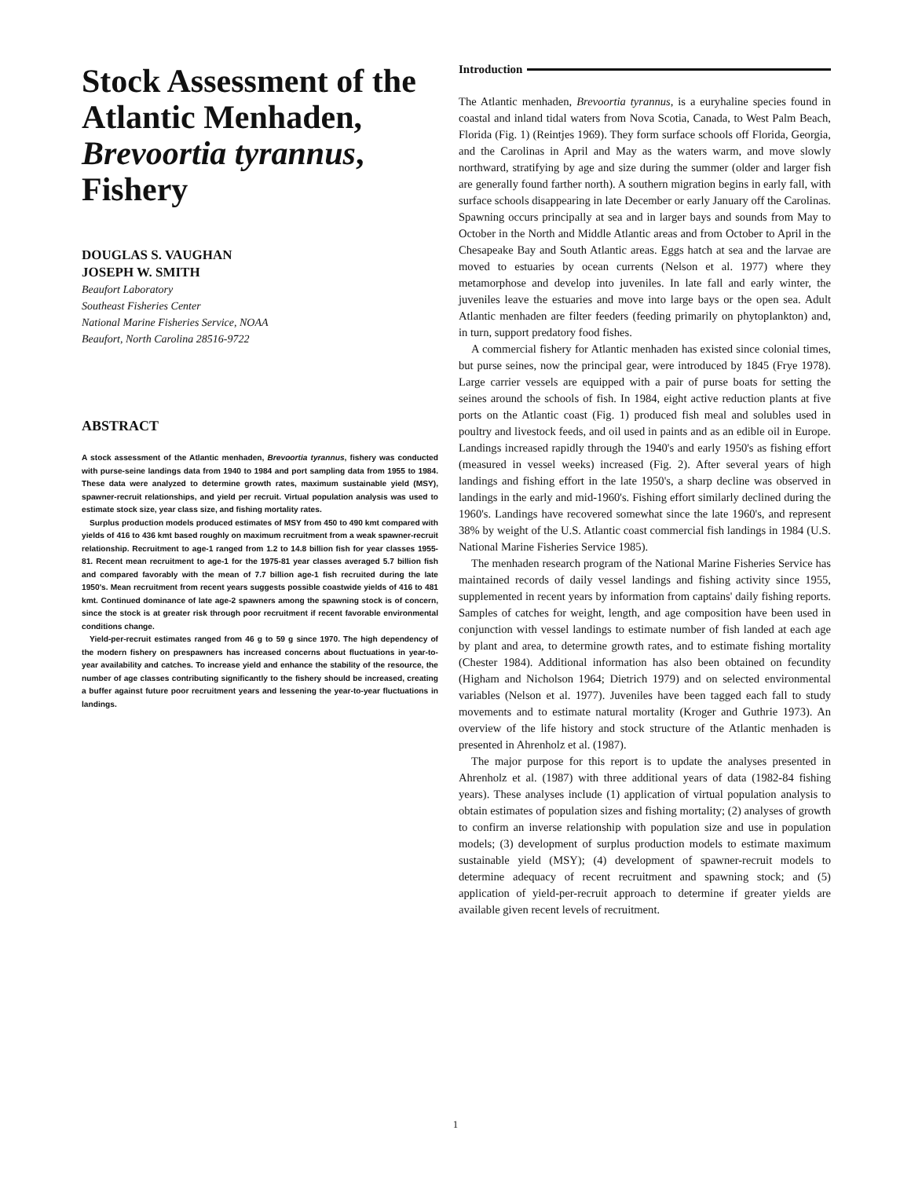Stock Assessment of the Atlantic Menhaden, Brevoortia tyrannus, Fishery
DOUGLAS S. VAUGHAN
JOSEPH W. SMITH
Beaufort Laboratory
Southeast Fisheries Center
National Marine Fisheries Service, NOAA
Beaufort, North Carolina 28516-9722
ABSTRACT
A stock assessment of the Atlantic menhaden, Brevoortia tyrannus, fishery was conducted with purse-seine landings data from 1940 to 1984 and port sampling data from 1955 to 1984. These data were analyzed to determine growth rates, maximum sustainable yield (MSY), spawner-recruit relationships, and yield per recruit. Virtual population analysis was used to estimate stock size, year class size, and fishing mortality rates.
Surplus production models produced estimates of MSY from 450 to 490 kmt compared with yields of 416 to 436 kmt based roughly on maximum recruitment from a weak spawner-recruit relationship. Recruitment to age-1 ranged from 1.2 to 14.8 billion fish for year classes 1955-81. Recent mean recruitment to age-1 for the 1975-81 year classes averaged 5.7 billion fish and compared favorably with the mean of 7.7 billion age-1 fish recruited during the late 1950's. Mean recruitment from recent years suggests possible coastwide yields of 416 to 481 kmt. Continued dominance of late age-2 spawners among the spawning stock is of concern, since the stock is at greater risk through poor recruitment if recent favorable environmental conditions change.
Yield-per-recruit estimates ranged from 46 g to 59 g since 1970. The high dependency of the modern fishery on prespawners has increased concerns about fluctuations in year-to-year availability and catches. To increase yield and enhance the stability of the resource, the number of age classes contributing significantly to the fishery should be increased, creating a buffer against future poor recruitment years and lessening the year-to-year fluctuations in landings.
Introduction
The Atlantic menhaden, Brevoortia tyrannus, is a euryhaline species found in coastal and inland tidal waters from Nova Scotia, Canada, to West Palm Beach, Florida (Fig. 1) (Reintjes 1969). They form surface schools off Florida, Georgia, and the Carolinas in April and May as the waters warm, and move slowly northward, stratifying by age and size during the summer (older and larger fish are generally found farther north). A southern migration begins in early fall, with surface schools disappearing in late December or early January off the Carolinas. Spawning occurs principally at sea and in larger bays and sounds from May to October in the North and Middle Atlantic areas and from October to April in the Chesapeake Bay and South Atlantic areas. Eggs hatch at sea and the larvae are moved to estuaries by ocean currents (Nelson et al. 1977) where they metamorphose and develop into juveniles. In late fall and early winter, the juveniles leave the estuaries and move into large bays or the open sea. Adult Atlantic menhaden are filter feeders (feeding primarily on phytoplankton) and, in turn, support predatory food fishes.
A commercial fishery for Atlantic menhaden has existed since colonial times, but purse seines, now the principal gear, were introduced by 1845 (Frye 1978). Large carrier vessels are equipped with a pair of purse boats for setting the seines around the schools of fish. In 1984, eight active reduction plants at five ports on the Atlantic coast (Fig. 1) produced fish meal and solubles used in poultry and livestock feeds, and oil used in paints and as an edible oil in Europe. Landings increased rapidly through the 1940's and early 1950's as fishing effort (measured in vessel weeks) increased (Fig. 2). After several years of high landings and fishing effort in the late 1950's, a sharp decline was observed in landings in the early and mid-1960's. Fishing effort similarly declined during the 1960's. Landings have recovered somewhat since the late 1960's, and represent 38% by weight of the U.S. Atlantic coast commercial fish landings in 1984 (U.S. National Marine Fisheries Service 1985).
The menhaden research program of the National Marine Fisheries Service has maintained records of daily vessel landings and fishing activity since 1955, supplemented in recent years by information from captains' daily fishing reports. Samples of catches for weight, length, and age composition have been used in conjunction with vessel landings to estimate number of fish landed at each age by plant and area, to determine growth rates, and to estimate fishing mortality (Chester 1984). Additional information has also been obtained on fecundity (Higham and Nicholson 1964; Dietrich 1979) and on selected environmental variables (Nelson et al. 1977). Juveniles have been tagged each fall to study movements and to estimate natural mortality (Kroger and Guthrie 1973). An overview of the life history and stock structure of the Atlantic menhaden is presented in Ahrenholz et al. (1987).
The major purpose for this report is to update the analyses presented in Ahrenholz et al. (1987) with three additional years of data (1982-84 fishing years). These analyses include (1) application of virtual population analysis to obtain estimates of population sizes and fishing mortality; (2) analyses of growth to confirm an inverse relationship with population size and use in population models; (3) development of surplus production models to estimate maximum sustainable yield (MSY); (4) development of spawner-recruit models to determine adequacy of recent recruitment and spawning stock; and (5) application of yield-per-recruit approach to determine if greater yields are available given recent levels of recruitment.
1